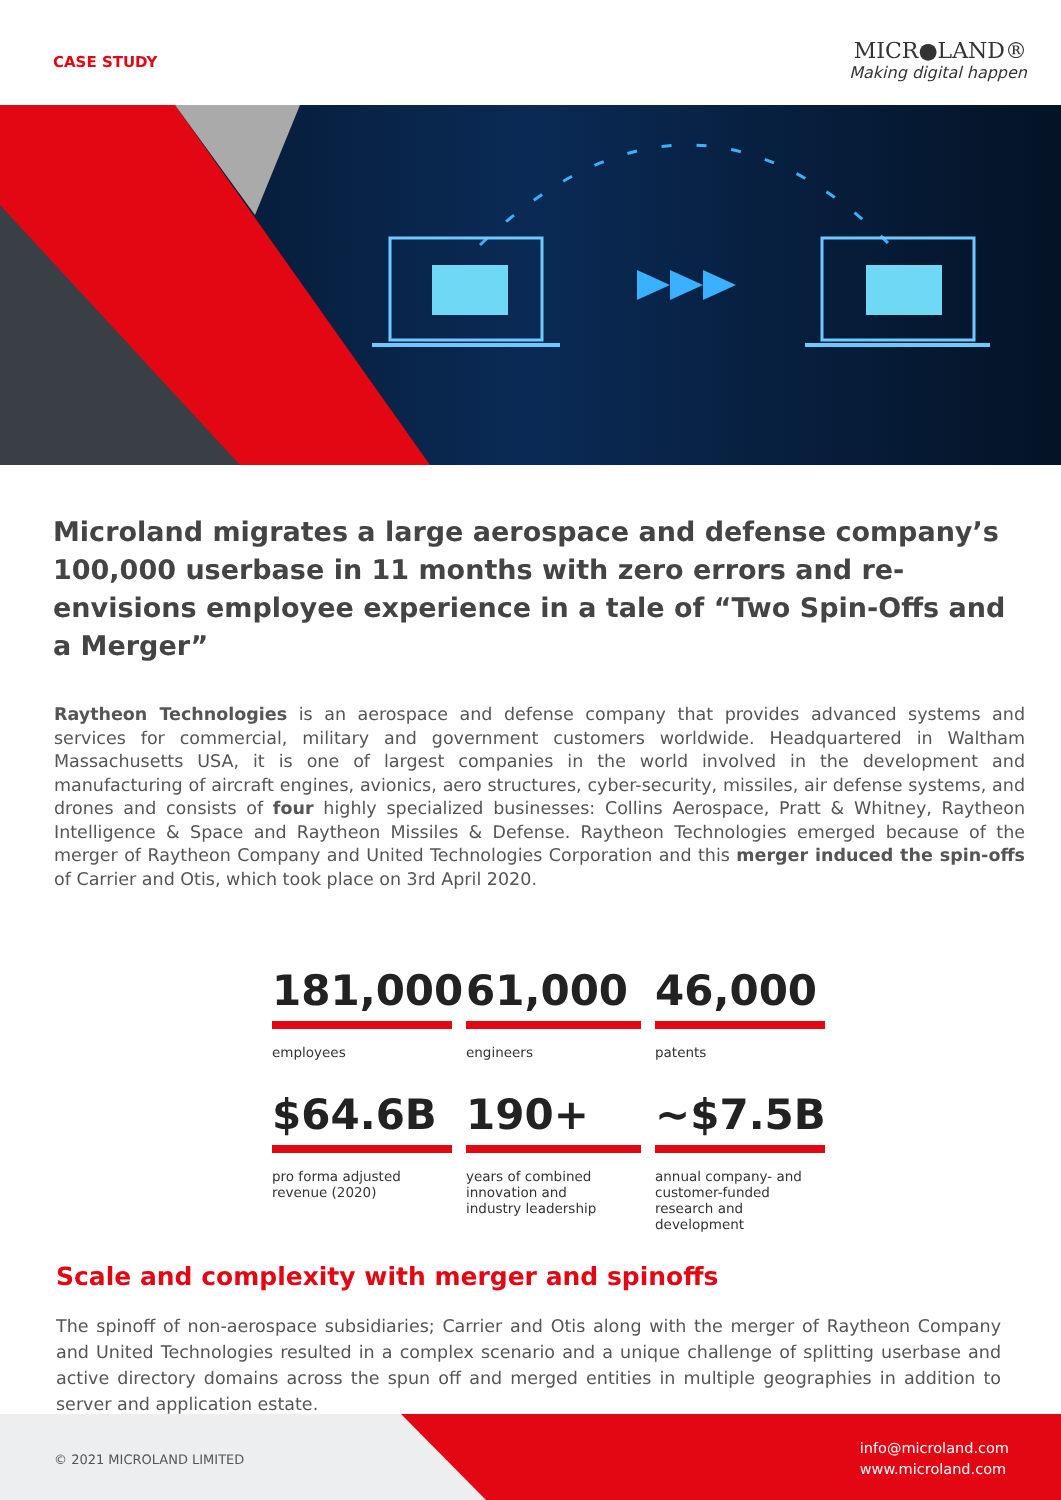CASE STUDY
MICR●LAND®
Making digital happen
Microland migrates a large aerospace and defense company’s 100,000 userbase in 11 months with zero errors and re-envisions employee experience in a tale of “Two Spin-Offs and a Merger”
Raytheon Technologies is an aerospace and defense company that provides advanced systems and services for commercial, military and government customers worldwide. Headquartered in Waltham Massachusetts USA, it is one of largest companies in the world involved in the development and manufacturing of aircraft engines, avionics, aero structures, cyber-security, missiles, air defense systems, and drones and consists of four highly specialized businesses: Collins Aerospace, Pratt & Whitney, Raytheon Intelligence & Space and Raytheon Missiles & Defense. Raytheon Technologies emerged because of the merger of Raytheon Company and United Technologies Corporation and this merger induced the spin-offs of Carrier and Otis, which took place on 3rd April 2020.
181,000
employees
61,000
engineers
46,000
patents
$64.6B
pro forma adjusted
revenue (2020)
190+
years of combined
innovation and
industry leadership
~$7.5B
annual company- and
customer-funded
research and development
Scale and complexity with merger and spinoffs
The spinoff of non-aerospace subsidiaries; Carrier and Otis along with the merger of Raytheon Company and United Technologies resulted in a complex scenario and a unique challenge of splitting userbase and active directory domains across the spun off and merged entities in multiple geographies in addition to server and application estate.
© 2021 MICROLAND LIMITED
info@microland.com
www.microland.com